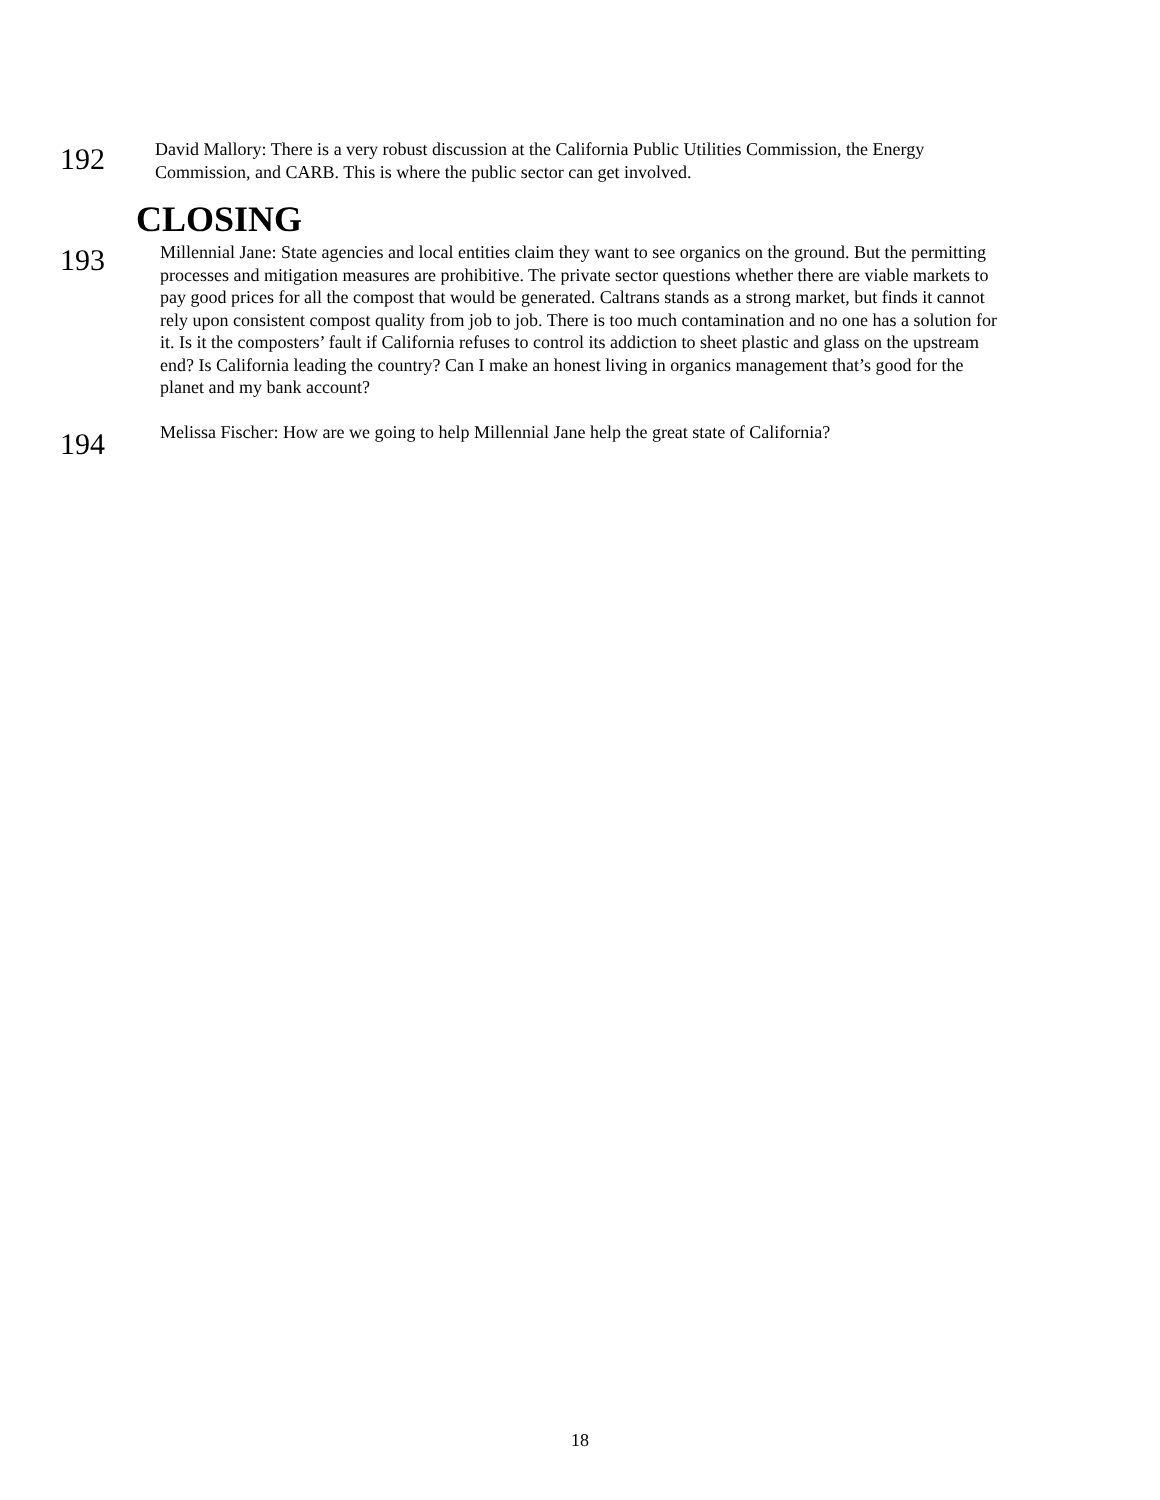192
David Mallory: There is a very robust discussion at the California Public Utilities Commission, the Energy Commission, and CARB. This is where the public sector can get involved.
CLOSING
193
Millennial Jane: State agencies and local entities claim they want to see organics on the ground. But the permitting processes and mitigation measures are prohibitive. The private sector questions whether there are viable markets to pay good prices for all the compost that would be generated. Caltrans stands as a strong market, but finds it cannot rely upon consistent compost quality from job to job. There is too much contamination and no one has a solution for it. Is it the composters’ fault if California refuses to control its addiction to sheet plastic and glass on the upstream end? Is California leading the country? Can I make an honest living in organics management that’s good for the planet and my bank account?
194
Melissa Fischer: How are we going to help Millennial Jane help the great state of California?
18